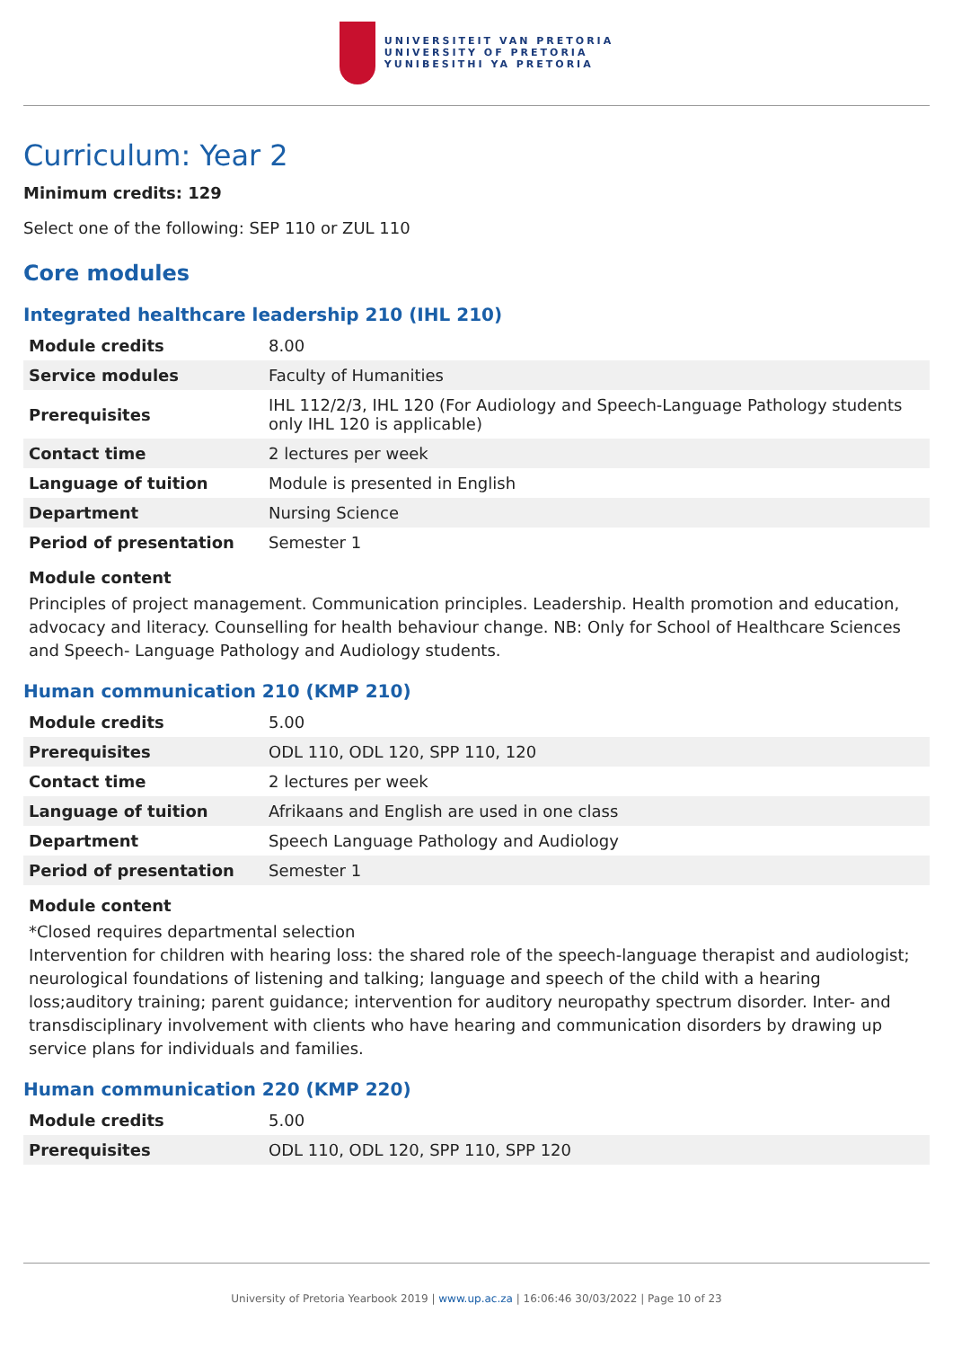UNIVERSITEIT VAN PRETORIA
UNIVERSITY OF PRETORIA
YUNIBESITHI YA PRETORIA
Curriculum: Year 2
Minimum credits: 129
Select one of the following: SEP 110 or ZUL 110
Core modules
Integrated healthcare leadership 210 (IHL 210)
| Module credits | 8.00 |
| Service modules | Faculty of Humanities |
| Prerequisites | IHL 112/2/3, IHL 120 (For Audiology and Speech-Language Pathology students only IHL 120 is applicable) |
| Contact time | 2 lectures per week |
| Language of tuition | Module is presented in English |
| Department | Nursing Science |
| Period of presentation | Semester 1 |
Module content
Principles of project management. Communication principles. Leadership. Health promotion and education, advocacy and literacy. Counselling for health behaviour change. NB: Only for School of Healthcare Sciences and Speech- Language Pathology and Audiology students.
Human communication 210 (KMP 210)
| Module credits | 5.00 |
| Prerequisites | ODL 110, ODL 120, SPP 110, 120 |
| Contact time | 2 lectures per week |
| Language of tuition | Afrikaans and English are used in one class |
| Department | Speech Language Pathology and Audiology |
| Period of presentation | Semester 1 |
Module content
*Closed requires departmental selection
Intervention for children with hearing loss: the shared role of the speech-language therapist and audiologist; neurological foundations of listening and talking; language and speech of the child with a hearing loss;auditory training; parent guidance; intervention for auditory neuropathy spectrum disorder. Inter- and transdisciplinary involvement with clients who have hearing and communication disorders by drawing up service plans for individuals and families.
Human communication 220 (KMP 220)
| Module credits | 5.00 |
| Prerequisites | ODL 110, ODL 120, SPP 110, SPP 120 |
University of Pretoria Yearbook 2019 | www.up.ac.za | 16:06:46 30/03/2022 | Page 10 of 23